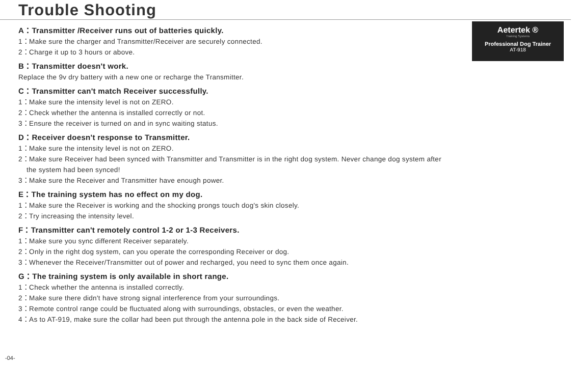Trouble Shooting
Aetertek ®
Training Systems
Professional Dog Trainer
AT-918
A：Transmitter /Receiver runs out of batteries quickly.
1：Make sure the charger and Transmitter/Receiver are securely connected.
2：Charge it up to 3 hours or above.
B：Transmitter doesn't work.
Replace the 9v dry battery with a new one or recharge the Transmitter.
C：Transmitter can't match Receiver successfully.
1：Make sure the intensity level is not on ZERO.
2：Check whether the antenna is installed correctly or not.
3：Ensure the receiver is turned on and in sync waiting status.
D：Receiver doesn't response to Transmitter.
1：Make sure the intensity level is not on ZERO.
2：Make sure Receiver had been synced with Transmitter and Transmitter is in the right dog system. Never change dog system after
the system had been synced!
3：Make sure the Receiver and Transmitter have enough power.
E：The training system has no effect on my dog.
1：Make sure the Receiver is working and the shocking prongs touch dog's skin closely.
2：Try increasing the intensity level.
F：Transmitter can't remotely control 1-2 or 1-3 Receivers.
1：Make sure you sync different Receiver separately.
2：Only in the right dog system, can you operate the corresponding Receiver or dog.
3：Whenever the Receiver/Transmitter out of power and recharged, you need to sync them once again.
G：The training system is only available in short range.
1：Check whether the antenna is installed correctly.
2：Make sure there didn't have strong signal interference from your surroundings.
3：Remote control range could be fluctuated along with surroundings, obstacles, or even the weather.
4：As to AT-919, make sure the collar had been put through the antenna pole in the back side of Receiver.
-04-